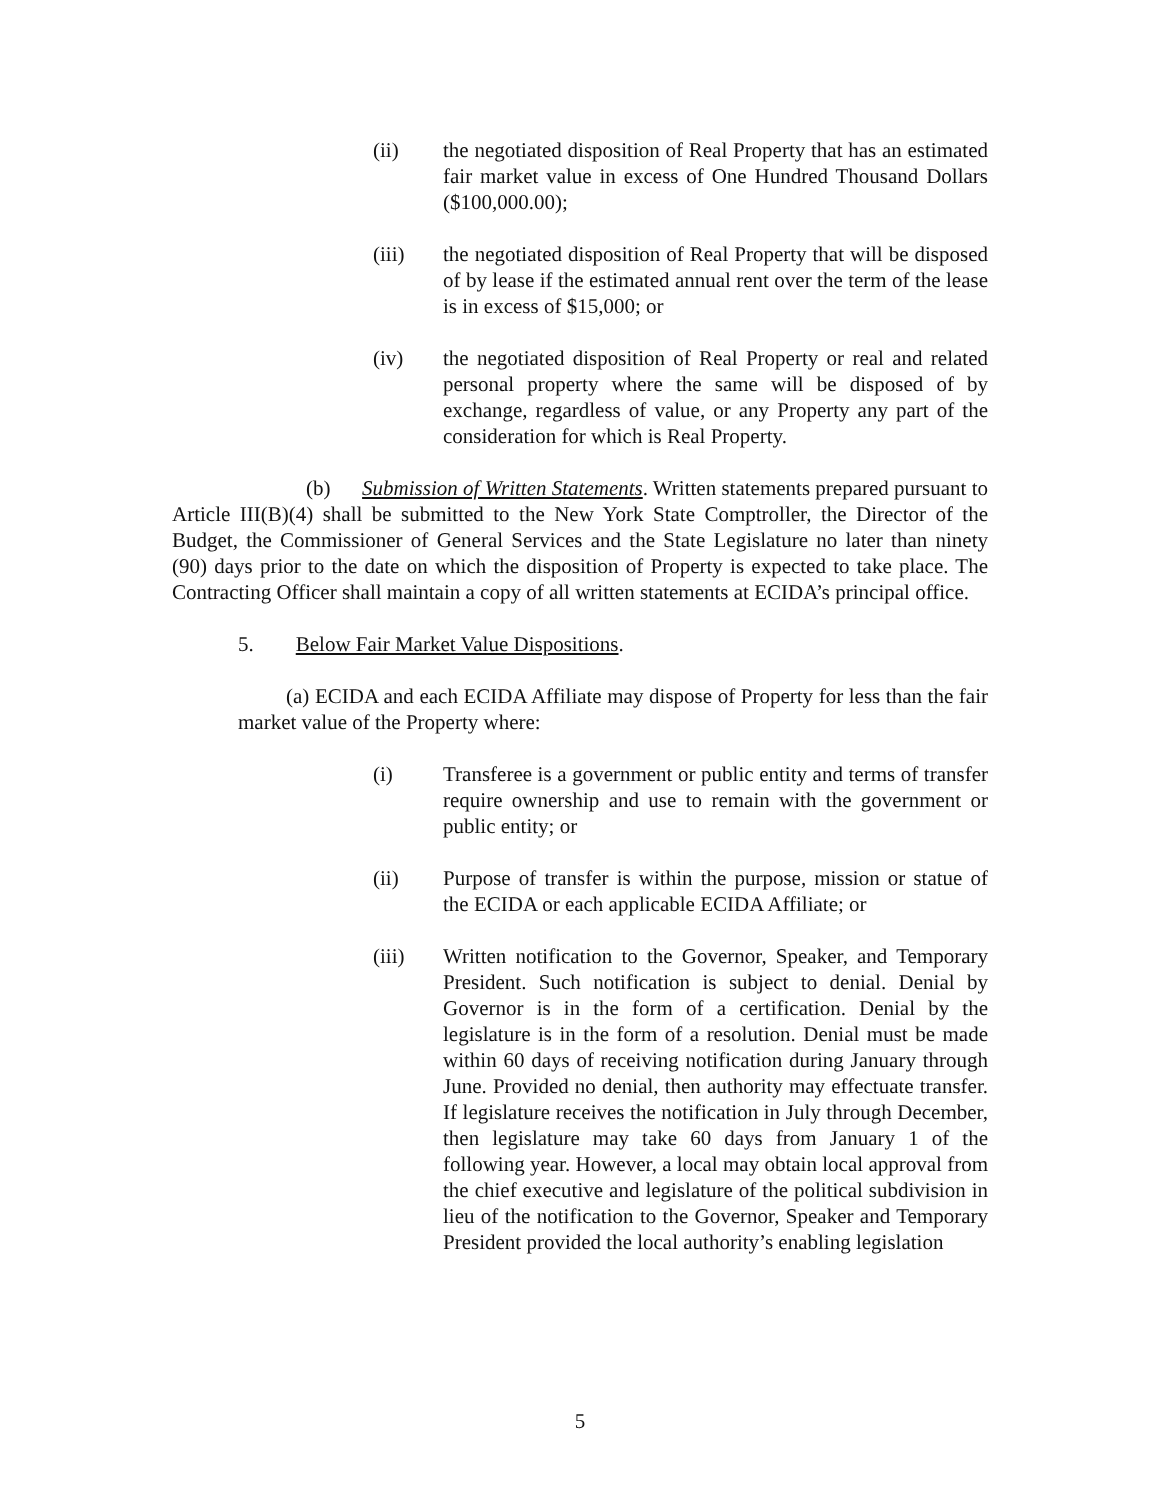(ii) the negotiated disposition of Real Property that has an estimated fair market value in excess of One Hundred Thousand Dollars ($100,000.00);
(iii) the negotiated disposition of Real Property that will be disposed of by lease if the estimated annual rent over the term of the lease is in excess of $15,000; or
(iv) the negotiated disposition of Real Property or real and related personal property where the same will be disposed of by exchange, regardless of value, or any Property any part of the consideration for which is Real Property.
(b) Submission of Written Statements. Written statements prepared pursuant to Article III(B)(4) shall be submitted to the New York State Comptroller, the Director of the Budget, the Commissioner of General Services and the State Legislature no later than ninety (90) days prior to the date on which the disposition of Property is expected to take place. The Contracting Officer shall maintain a copy of all written statements at ECIDA’s principal office.
5. Below Fair Market Value Dispositions.
(a) ECIDA and each ECIDA Affiliate may dispose of Property for less than the fair market value of the Property where:
(i) Transferee is a government or public entity and terms of transfer require ownership and use to remain with the government or public entity; or
(ii) Purpose of transfer is within the purpose, mission or statue of the ECIDA or each applicable ECIDA Affiliate; or
(iii) Written notification to the Governor, Speaker, and Temporary President. Such notification is subject to denial. Denial by Governor is in the form of a certification. Denial by the legislature is in the form of a resolution. Denial must be made within 60 days of receiving notification during January through June. Provided no denial, then authority may effectuate transfer. If legislature receives the notification in July through December, then legislature may take 60 days from January 1 of the following year. However, a local may obtain local approval from the chief executive and legislature of the political subdivision in lieu of the notification to the Governor, Speaker and Temporary President provided the local authority’s enabling legislation
5